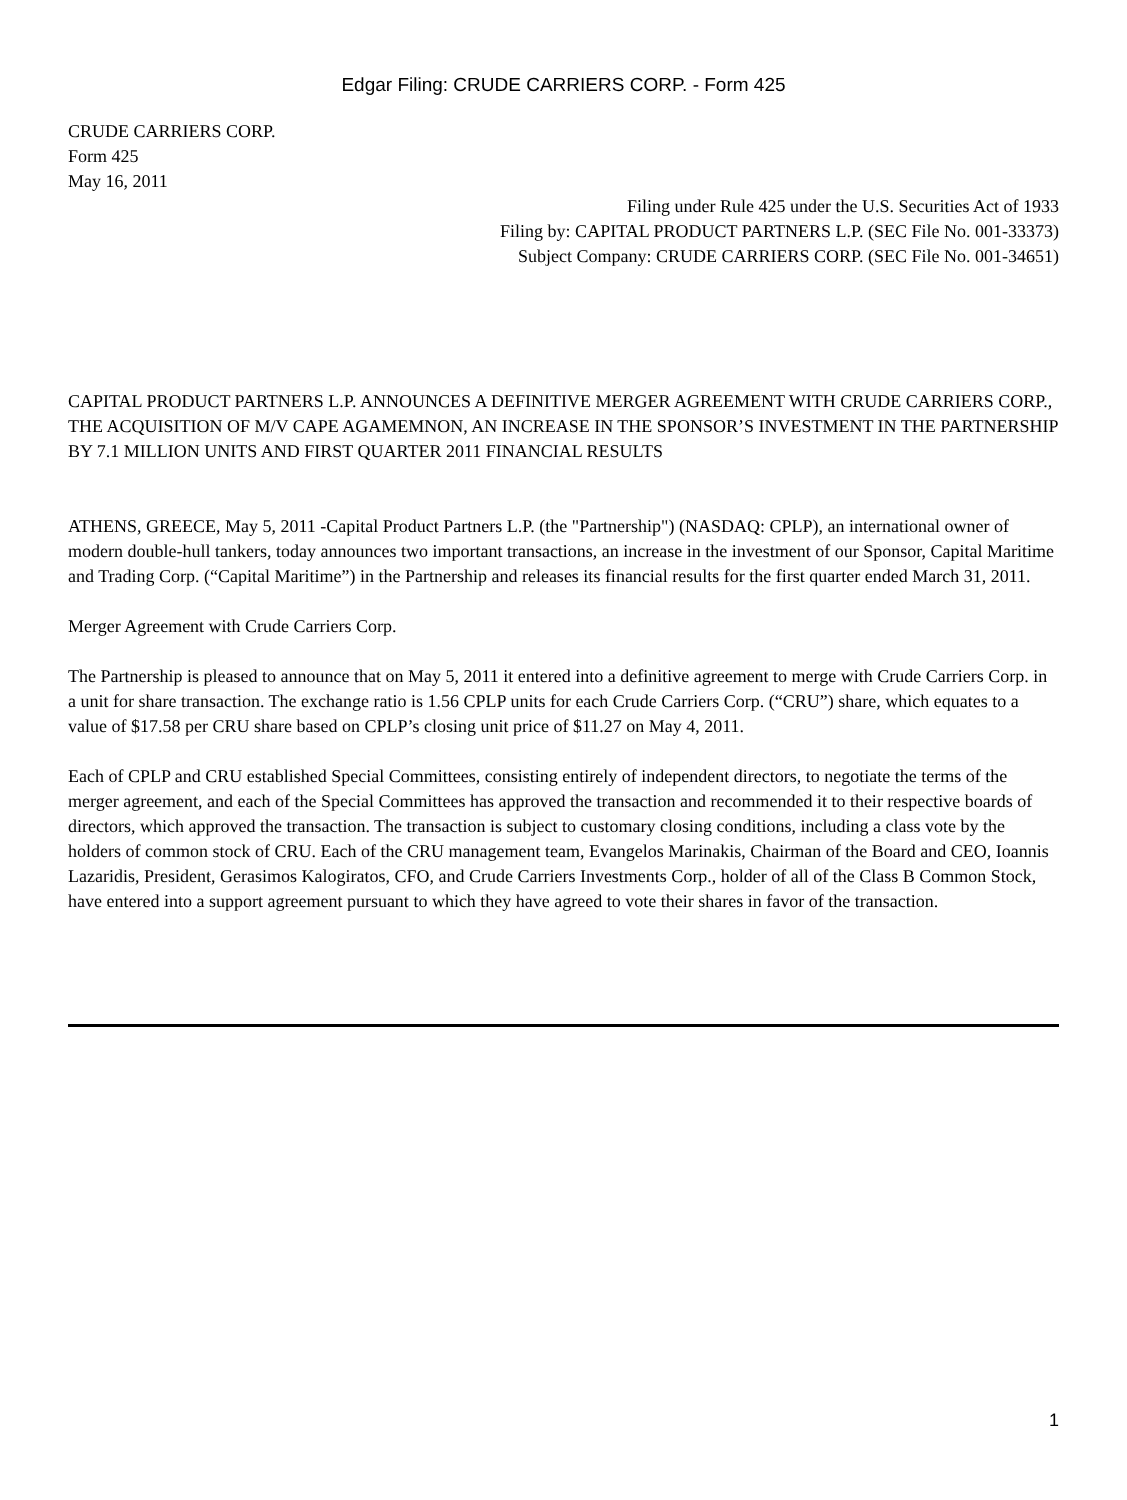Edgar Filing: CRUDE CARRIERS CORP. - Form 425
CRUDE CARRIERS CORP.
Form 425
May 16, 2011
Filing under Rule 425 under the U.S. Securities Act of 1933
Filing by: CAPITAL PRODUCT PARTNERS L.P. (SEC File No. 001-33373)
Subject Company: CRUDE CARRIERS CORP. (SEC File No. 001-34651)
CAPITAL PRODUCT PARTNERS L.P. ANNOUNCES A DEFINITIVE MERGER AGREEMENT WITH CRUDE CARRIERS CORP., THE ACQUISITION OF M/V CAPE AGAMEMNON, AN INCREASE IN THE SPONSOR’S INVESTMENT IN THE PARTNERSHIP BY 7.1 MILLION UNITS AND FIRST QUARTER 2011 FINANCIAL RESULTS
ATHENS, GREECE, May 5, 2011 -Capital Product Partners L.P. (the "Partnership") (NASDAQ: CPLP), an international owner of modern double-hull tankers, today announces two important transactions, an increase in the investment of our Sponsor, Capital Maritime and Trading Corp. (“Capital Maritime”) in the Partnership and releases its financial results for the first quarter ended March 31, 2011.
Merger Agreement with Crude Carriers Corp.
The Partnership is pleased to announce that on May 5, 2011 it entered into a definitive agreement to merge with Crude Carriers Corp. in a unit for share transaction. The exchange ratio is 1.56 CPLP units for each Crude Carriers Corp. (“CRU”) share, which equates to a value of $17.58 per CRU share based on CPLP’s closing unit price of $11.27 on May 4, 2011.
Each of CPLP and CRU established Special Committees, consisting entirely of independent directors, to negotiate the terms of the merger agreement, and each of the Special Committees has approved the transaction and recommended it to their respective boards of directors, which approved the transaction. The transaction is subject to customary closing conditions, including a class vote by the holders of common stock of CRU. Each of the CRU management team, Evangelos Marinakis, Chairman of the Board and CEO, Ioannis Lazaridis, President, Gerasimos Kalogiratos, CFO, and Crude Carriers Investments Corp., holder of all of the Class B Common Stock, have entered into a support agreement pursuant to which they have agreed to vote their shares in favor of the transaction.
1